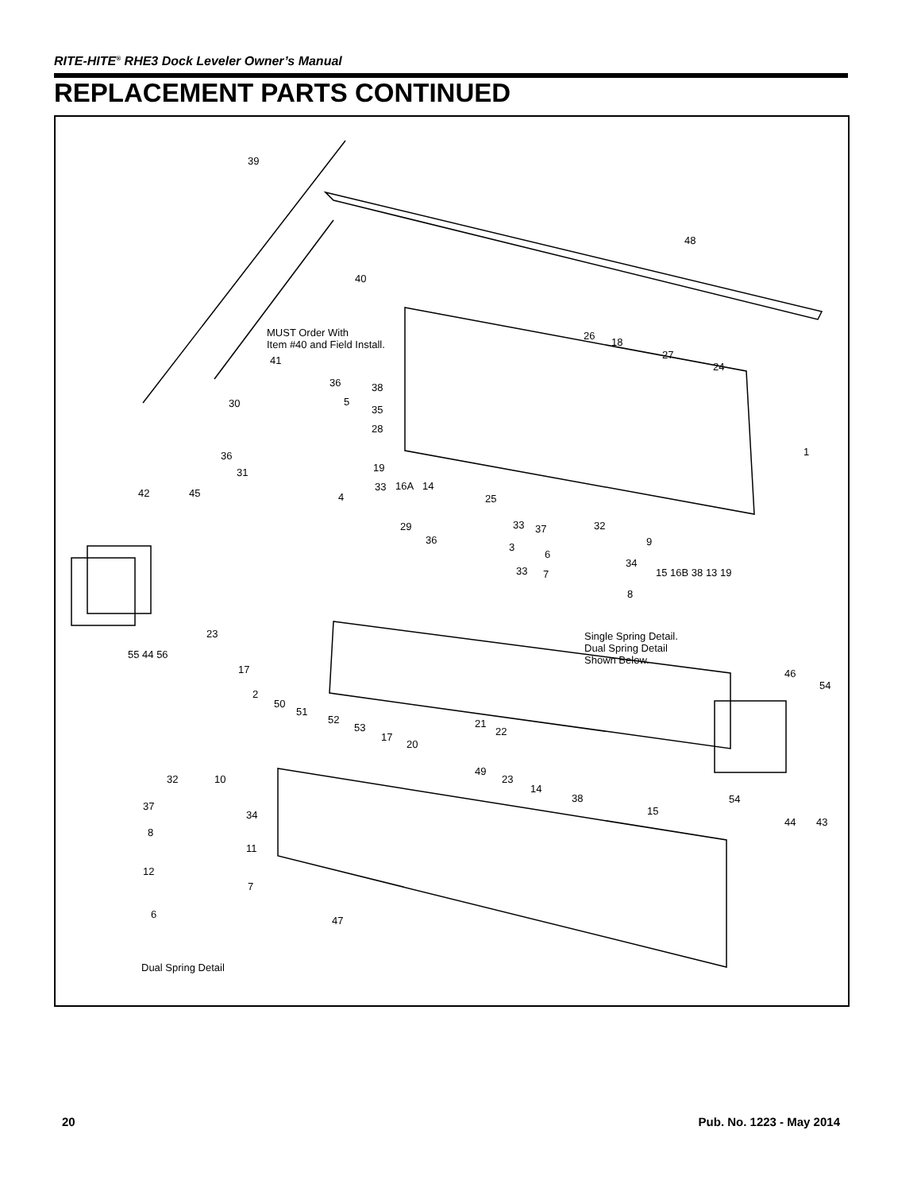RITE-HITE<sup>®</sup> RHE3 Dock Leveler Owner’s Manual
REPLACEMENT PARTS CONTINUED
39
48
40
MUST Order With
Item #40 and Field Install.
41
26
18
27
24
36 38
30 5
35
28
1 36
19 31
33 16A 14
42 45 4 25
33 29 37 32
36 9 3
6
34
33 7 15 16B 38 13 19
8
23 Single Spring Detail.
Dual Spring Detail
Shown Below.
55 44 56
17 46
54
2
50
51
52 21 53 22 17
20
49
23 32 10
14
54 38
37
34 15
44 43
8
11
12
7
6
47
Dual Spring Detail
20 Pub. No. 1223 - May 2014